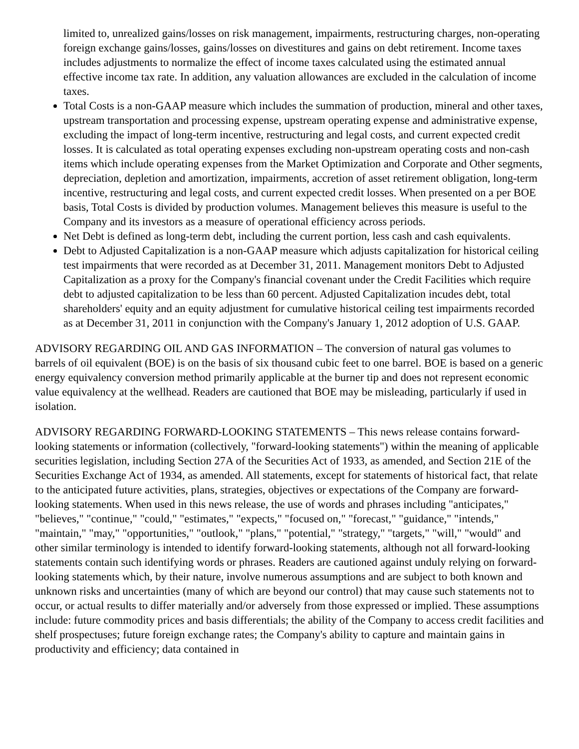limited to, unrealized gains/losses on risk management, impairments, restructuring charges, non-operating foreign exchange gains/losses, gains/losses on divestitures and gains on debt retirement. Income taxes includes adjustments to normalize the effect of income taxes calculated using the estimated annual effective income tax rate. In addition, any valuation allowances are excluded in the calculation of income taxes.
Total Costs is a non-GAAP measure which includes the summation of production, mineral and other taxes, upstream transportation and processing expense, upstream operating expense and administrative expense, excluding the impact of long-term incentive, restructuring and legal costs, and current expected credit losses. It is calculated as total operating expenses excluding non-upstream operating costs and non-cash items which include operating expenses from the Market Optimization and Corporate and Other segments, depreciation, depletion and amortization, impairments, accretion of asset retirement obligation, long-term incentive, restructuring and legal costs, and current expected credit losses. When presented on a per BOE basis, Total Costs is divided by production volumes. Management believes this measure is useful to the Company and its investors as a measure of operational efficiency across periods.
Net Debt is defined as long-term debt, including the current portion, less cash and cash equivalents.
Debt to Adjusted Capitalization is a non-GAAP measure which adjusts capitalization for historical ceiling test impairments that were recorded as at December 31, 2011. Management monitors Debt to Adjusted Capitalization as a proxy for the Company's financial covenant under the Credit Facilities which require debt to adjusted capitalization to be less than 60 percent. Adjusted Capitalization incudes debt, total shareholders' equity and an equity adjustment for cumulative historical ceiling test impairments recorded as at December 31, 2011 in conjunction with the Company's January 1, 2012 adoption of U.S. GAAP.
ADVISORY REGARDING OIL AND GAS INFORMATION – The conversion of natural gas volumes to barrels of oil equivalent (BOE) is on the basis of six thousand cubic feet to one barrel. BOE is based on a generic energy equivalency conversion method primarily applicable at the burner tip and does not represent economic value equivalency at the wellhead. Readers are cautioned that BOE may be misleading, particularly if used in isolation.
ADVISORY REGARDING FORWARD-LOOKING STATEMENTS – This news release contains forward-looking statements or information (collectively, "forward-looking statements") within the meaning of applicable securities legislation, including Section 27A of the Securities Act of 1933, as amended, and Section 21E of the Securities Exchange Act of 1934, as amended. All statements, except for statements of historical fact, that relate to the anticipated future activities, plans, strategies, objectives or expectations of the Company are forward-looking statements. When used in this news release, the use of words and phrases including "anticipates," "believes," "continue," "could," "estimates," "expects," "focused on," "forecast," "guidance," "intends," "maintain," "may," "opportunities," "outlook," "plans," "potential," "strategy," "targets," "will," "would" and other similar terminology is intended to identify forward-looking statements, although not all forward-looking statements contain such identifying words or phrases. Readers are cautioned against unduly relying on forward-looking statements which, by their nature, involve numerous assumptions and are subject to both known and unknown risks and uncertainties (many of which are beyond our control) that may cause such statements not to occur, or actual results to differ materially and/or adversely from those expressed or implied. These assumptions include: future commodity prices and basis differentials; the ability of the Company to access credit facilities and shelf prospectuses; future foreign exchange rates; the Company's ability to capture and maintain gains in productivity and efficiency; data contained in